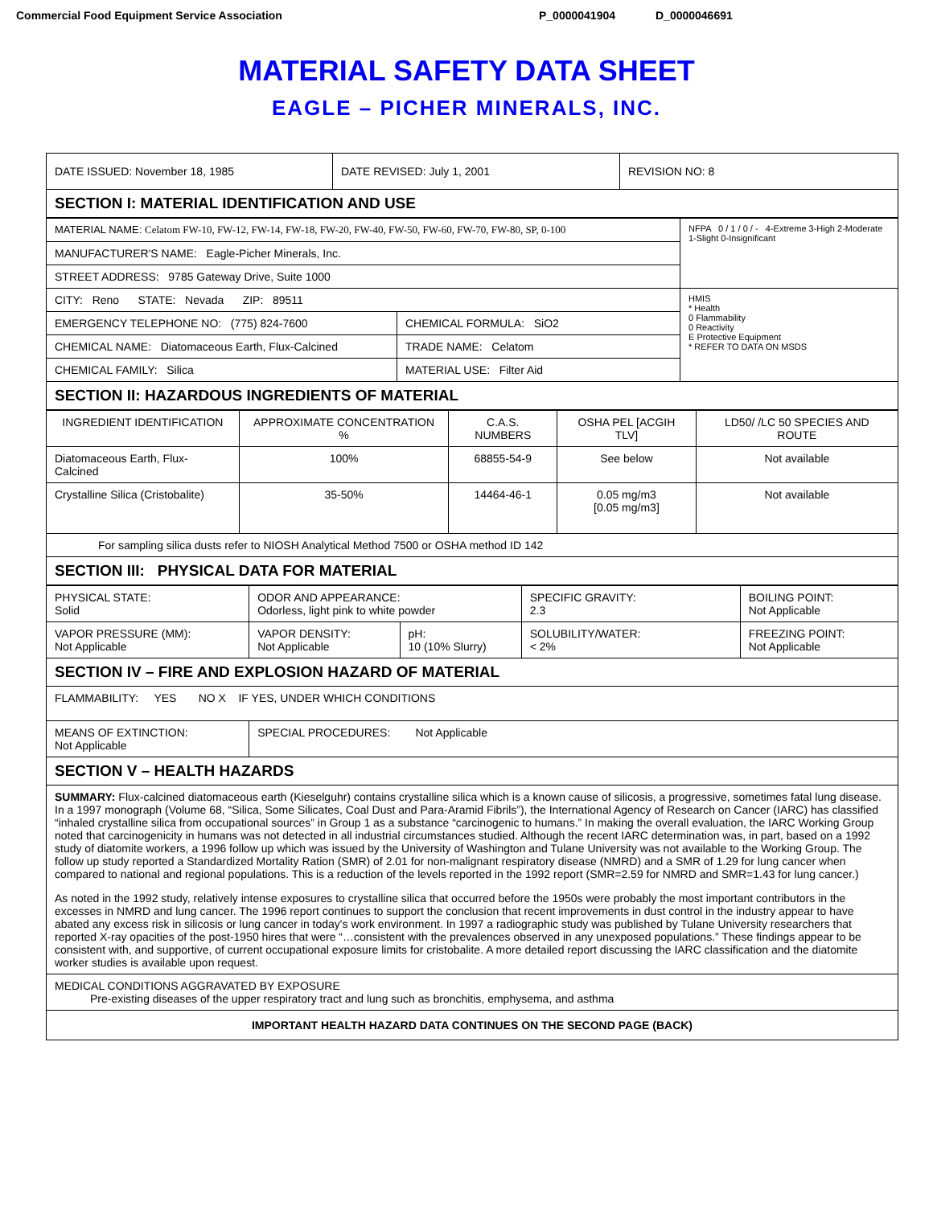Commercial Food Equipment Service Association P_0000041904 D_0000046691
MATERIAL SAFETY DATA SHEET
EAGLE – PICHER MINERALS, INC.
| DATE ISSUED: November 18, 1985 | DATE REVISED: July 1, 2001 | REVISION NO: 8 |
| SECTION I: MATERIAL IDENTIFICATION AND USE | | |
| MATERIAL NAME: Celatom FW-10, FW-12, FW-14, FW-18, FW-20, FW-40, FW-50, FW-60, FW-70, FW-80, SP, 0-100 | | NFPA 0 / 1 / 0 / - 4-Extreme 3-High 2-Moderate 1-Slight 0-Insignificant |
| MANUFACTURER'S NAME: Eagle-Picher Minerals, Inc. | | |
| STREET ADDRESS: 9785 Gateway Drive, Suite 1000 | | |
| CITY: Reno STATE: Nevada ZIP: 89511 | | HMIS * Health 0 Flammability 0 Reactivity E Protective Equipment * REFER TO DATA ON MSDS |
| EMERGENCY TELEPHONE NO: (775) 824-7600 | CHEMICAL FORMULA: SiO2 | |
| CHEMICAL NAME: Diatomaceous Earth, Flux-Calcined | TRADE NAME: Celatom | |
| CHEMICAL FAMILY: Silica | MATERIAL USE: Filter Aid | |
| SECTION II: HAZARDOUS INGREDIENTS OF MATERIAL | | |
| INGREDIENT IDENTIFICATION | APPROXIMATE CONCENTRATION % | C.A.S. NUMBERS | OSHA PEL [ACGIH TLV] | LD50/ /LC 50 SPECIES AND ROUTE |
| --- | --- | --- | --- | --- |
| Diatomaceous Earth, Flux-Calcined | 100% | 68855-54-9 | See below | Not available |
| Crystalline Silica (Cristobalite) | 35-50% | 14464-46-1 | 0.05 mg/m3 [0.05 mg/m3] | Not available |
| For sampling silica dusts refer to NIOSH Analytical Method 7500 or OSHA method ID 142 | | | | |
| SECTION III: PHYSICAL DATA FOR MATERIAL | | | | |
| PHYSICAL STATE: Solid | ODOR AND APPEARANCE: Odorless, light pink to white powder | | SPECIFIC GRAVITY: 2.3 | BOILING POINT: Not Applicable |
| VAPOR PRESSURE (MM): Not Applicable | VAPOR DENSITY: Not Applicable | pH: 10 (10% Slurry) | SOLUBILITY/WATER: < 2% | FREEZING POINT: Not Applicable |
| SECTION IV – FIRE AND EXPLOSION HAZARD OF MATERIAL | | | | |
| FLAMMABILITY: YES NO X IF YES, UNDER WHICH CONDITIONS | | | | |
| MEANS OF EXTINCTION: Not Applicable | SPECIAL PROCEDURES: Not Applicable | | | |
| SECTION V – HEALTH HAZARDS | | | | |
| SUMMARY: Flux-calcined diatomaceous earth (Kieselguhr) contains crystalline silica which is a known cause of silicosis, a progressive, sometimes fatal lung disease. In a 1997 monograph (Volume 68, “Silica, Some Silicates, Coal Dust and Para-Aramid Fibrils”), the International Agency of Research on Cancer (IARC) has classified “inhaled crystalline silica from occupational sources” in Group 1 as a substance “carcinogenic to humans.” In making the overall evaluation, the IARC Working Group noted that carcinogenicity in humans was not detected in all industrial circumstances studied. Although the recent IARC determination was, in part, based on a 1992 study of diatomite workers, a 1996 follow up which was issued by the University of Washington and Tulane University was not available to the Working Group. The follow up study reported a Standardized Mortality Ration (SMR) of 2.01 for non-malignant respiratory disease (NMRD) and a SMR of 1.29 for lung cancer when compared to national and regional populations. This is a reduction of the levels reported in the 1992 report (SMR=2.59 for NMRD and SMR=1.43 for lung cancer.) As noted in the 1992 study, relatively intense exposures to crystalline silica that occurred before the 1950s were probably the most important contributors in the excesses in NMRD and lung cancer. The 1996 report continues to support the conclusion that recent improvements in dust control in the industry appear to have abated any excess risk in silicosis or lung cancer in today's work environment. In 1997 a radiographic study was published by Tulane University researchers that reported X-ray opacities of the post-1950 hires that were “…consistent with the prevalences observed in any unexposed populations.” These findings appear to be consistent with, and supportive, of current occupational exposure limits for cristobalite. A more detailed report discussing the IARC classification and the diatomite worker studies is available upon request. | | | | |
| MEDICAL CONDITIONS AGGRAVATED BY EXPOSURE Pre-existing diseases of the upper respiratory tract and lung such as bronchitis, emphysema, and asthma | | | | |
| IMPORTANT HEALTH HAZARD DATA CONTINUES ON THE SECOND PAGE (BACK) | | | | |